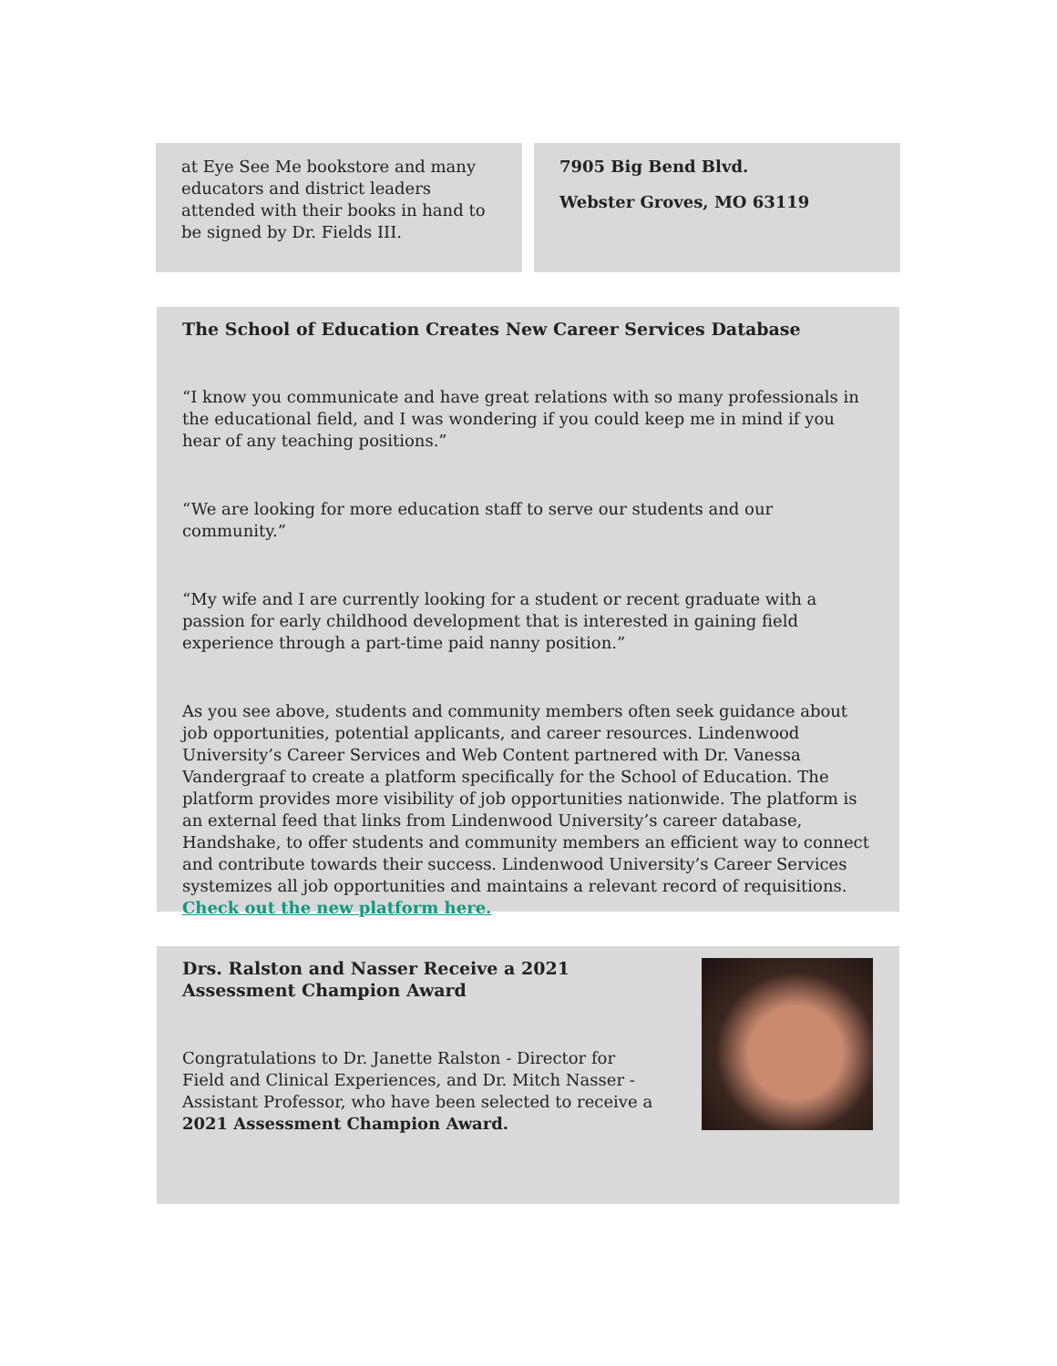at Eye See Me bookstore and many educators and district leaders attended with their books in hand to be signed by Dr. Fields III.
7905 Big Bend Blvd.
Webster Groves, MO 63119
The School of Education Creates New Career Services Database
“I know you communicate and have great relations with so many professionals in the educational field, and I was wondering if you could keep me in mind if you hear of any teaching positions.”
“We are looking for more education staff to serve our students and our community.”
“My wife and I are currently looking for a student or recent graduate with a passion for early childhood development that is interested in gaining field experience through a part-time paid nanny position.”
As you see above, students and community members often seek guidance about job opportunities, potential applicants, and career resources. Lindenwood University’s Career Services and Web Content partnered with Dr. Vanessa Vandergraaf to create a platform specifically for the School of Education. The platform provides more visibility of job opportunities nationwide. The platform is an external feed that links from Lindenwood University’s career database, Handshake, to offer students and community members an efficient way to connect and contribute towards their success. Lindenwood University’s Career Services systemizes all job opportunities and maintains a relevant record of requisitions. Check out the new platform here.
Drs. Ralston and Nasser Receive a 2021 Assessment Champion Award
Congratulations to Dr. Janette Ralston - Director for Field and Clinical Experiences, and Dr. Mitch Nasser - Assistant Professor, who have been selected to receive a 2021 Assessment Champion Award.